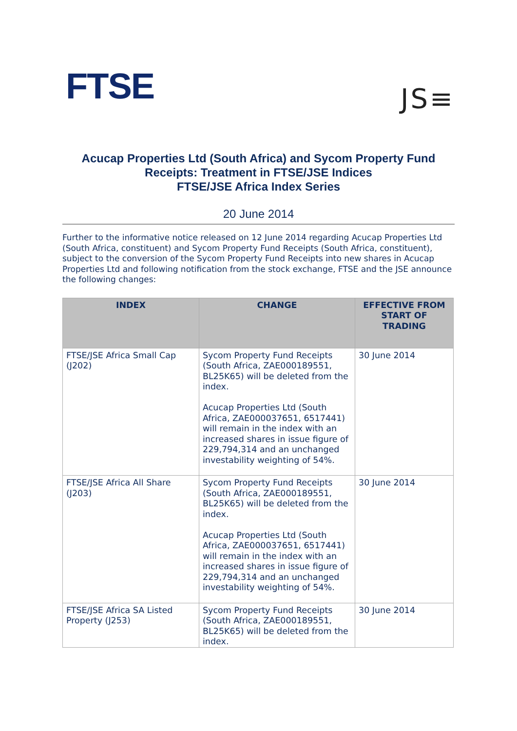FTSE
JS≡
Acucap Properties Ltd (South Africa) and Sycom Property Fund Receipts: Treatment in FTSE/JSE Indices
FTSE/JSE Africa Index Series
20 June 2014
Further to the informative notice released on 12 June 2014 regarding Acucap Properties Ltd (South Africa, constituent) and Sycom Property Fund Receipts (South Africa, constituent), subject to the conversion of the Sycom Property Fund Receipts into new shares in Acucap Properties Ltd and following notification from the stock exchange, FTSE and the JSE announce the following changes:
| INDEX | CHANGE | EFFECTIVE FROM START OF TRADING |
| --- | --- | --- |
| FTSE/JSE Africa Small Cap (J202) | Sycom Property Fund Receipts (South Africa, ZAE000189551, BL25K65) will be deleted from the index. Acucap Properties Ltd (South Africa, ZAE000037651, 6517441) will remain in the index with an increased shares in issue figure of 229,794,314 and an unchanged investability weighting of 54%. | 30 June 2014 |
| FTSE/JSE Africa All Share (J203) | Sycom Property Fund Receipts (South Africa, ZAE000189551, BL25K65) will be deleted from the index. Acucap Properties Ltd (South Africa, ZAE000037651, 6517441) will remain in the index with an increased shares in issue figure of 229,794,314 and an unchanged investability weighting of 54%. | 30 June 2014 |
| FTSE/JSE Africa SA Listed Property (J253) | Sycom Property Fund Receipts (South Africa, ZAE000189551, BL25K65) will be deleted from the index. | 30 June 2014 |